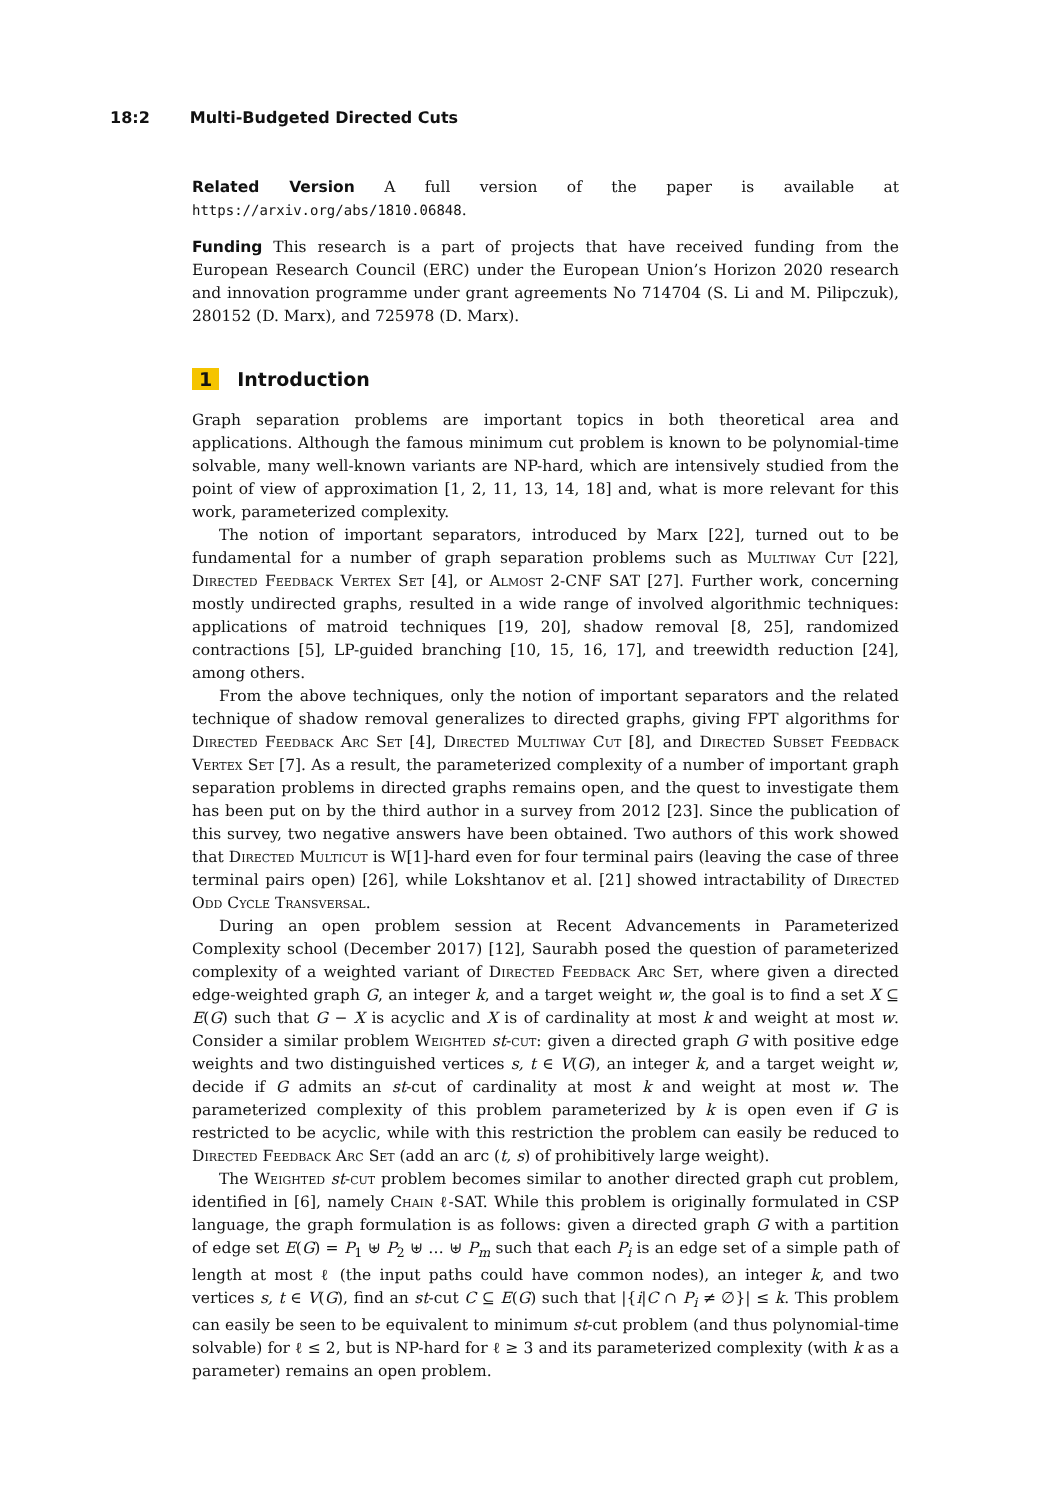18:2 Multi-Budgeted Directed Cuts
Related Version A full version of the paper is available at https://arxiv.org/abs/1810.06848.
Funding This research is a part of projects that have received funding from the European Research Council (ERC) under the European Union’s Horizon 2020 research and innovation programme under grant agreements No 714704 (S. Li and M. Pilipczuk), 280152 (D. Marx), and 725978 (D. Marx).
1 Introduction
Graph separation problems are important topics in both theoretical area and applications. Although the famous minimum cut problem is known to be polynomial-time solvable, many well-known variants are NP-hard, which are intensively studied from the point of view of approximation [1, 2, 11, 13, 14, 18] and, what is more relevant for this work, parameterized complexity.
The notion of important separators, introduced by Marx [22], turned out to be fundamental for a number of graph separation problems such as Multiway Cut [22], Directed Feedback Vertex Set [4], or Almost 2-CNF SAT [27]. Further work, concerning mostly undirected graphs, resulted in a wide range of involved algorithmic techniques: applications of matroid techniques [19, 20], shadow removal [8, 25], randomized contractions [5], LP-guided branching [10, 15, 16, 17], and treewidth reduction [24], among others.
From the above techniques, only the notion of important separators and the related technique of shadow removal generalizes to directed graphs, giving FPT algorithms for Directed Feedback Arc Set [4], Directed Multiway Cut [8], and Directed Subset Feedback Vertex Set [7]. As a result, the parameterized complexity of a number of important graph separation problems in directed graphs remains open, and the quest to investigate them has been put on by the third author in a survey from 2012 [23]. Since the publication of this survey, two negative answers have been obtained. Two authors of this work showed that Directed Multicut is W[1]-hard even for four terminal pairs (leaving the case of three terminal pairs open) [26], while Lokshtanov et al. [21] showed intractability of Directed Odd Cycle Transversal.
During an open problem session at Recent Advancements in Parameterized Complexity school (December 2017) [12], Saurabh posed the question of parameterized complexity of a weighted variant of Directed Feedback Arc Set, where given a directed edge-weighted graph G, an integer k, and a target weight w, the goal is to find a set X ⊆ E(G) such that G − X is acyclic and X is of cardinality at most k and weight at most w. Consider a similar problem Weighted st-cut: given a directed graph G with positive edge weights and two distinguished vertices s, t ∈ V(G), an integer k, and a target weight w, decide if G admits an st-cut of cardinality at most k and weight at most w. The parameterized complexity of this problem parameterized by k is open even if G is restricted to be acyclic, while with this restriction the problem can easily be reduced to Directed Feedback Arc Set (add an arc (t, s) of prohibitively large weight).
The Weighted st-cut problem becomes similar to another directed graph cut problem, identified in [6], namely Chain ℓ-SAT. While this problem is originally formulated in CSP language, the graph formulation is as follows: given a directed graph G with a partition of edge set E(G) = P<sub>1</sub> ⊎ P<sub>2</sub> ⊎ … ⊎ P<sub>m</sub> such that each P<sub>i</sub> is an edge set of a simple path of length at most ℓ (the input paths could have common nodes), an integer k, and two vertices s, t ∈ V(G), find an st-cut C ⊆ E(G) such that |{i|C ∩ P<sub>i</sub> ≠ ∅}| ≤ k. This problem can easily be seen to be equivalent to minimum st-cut problem (and thus polynomial-time solvable) for ℓ ≤ 2, but is NP-hard for ℓ ≥ 3 and its parameterized complexity (with k as a parameter) remains an open problem.